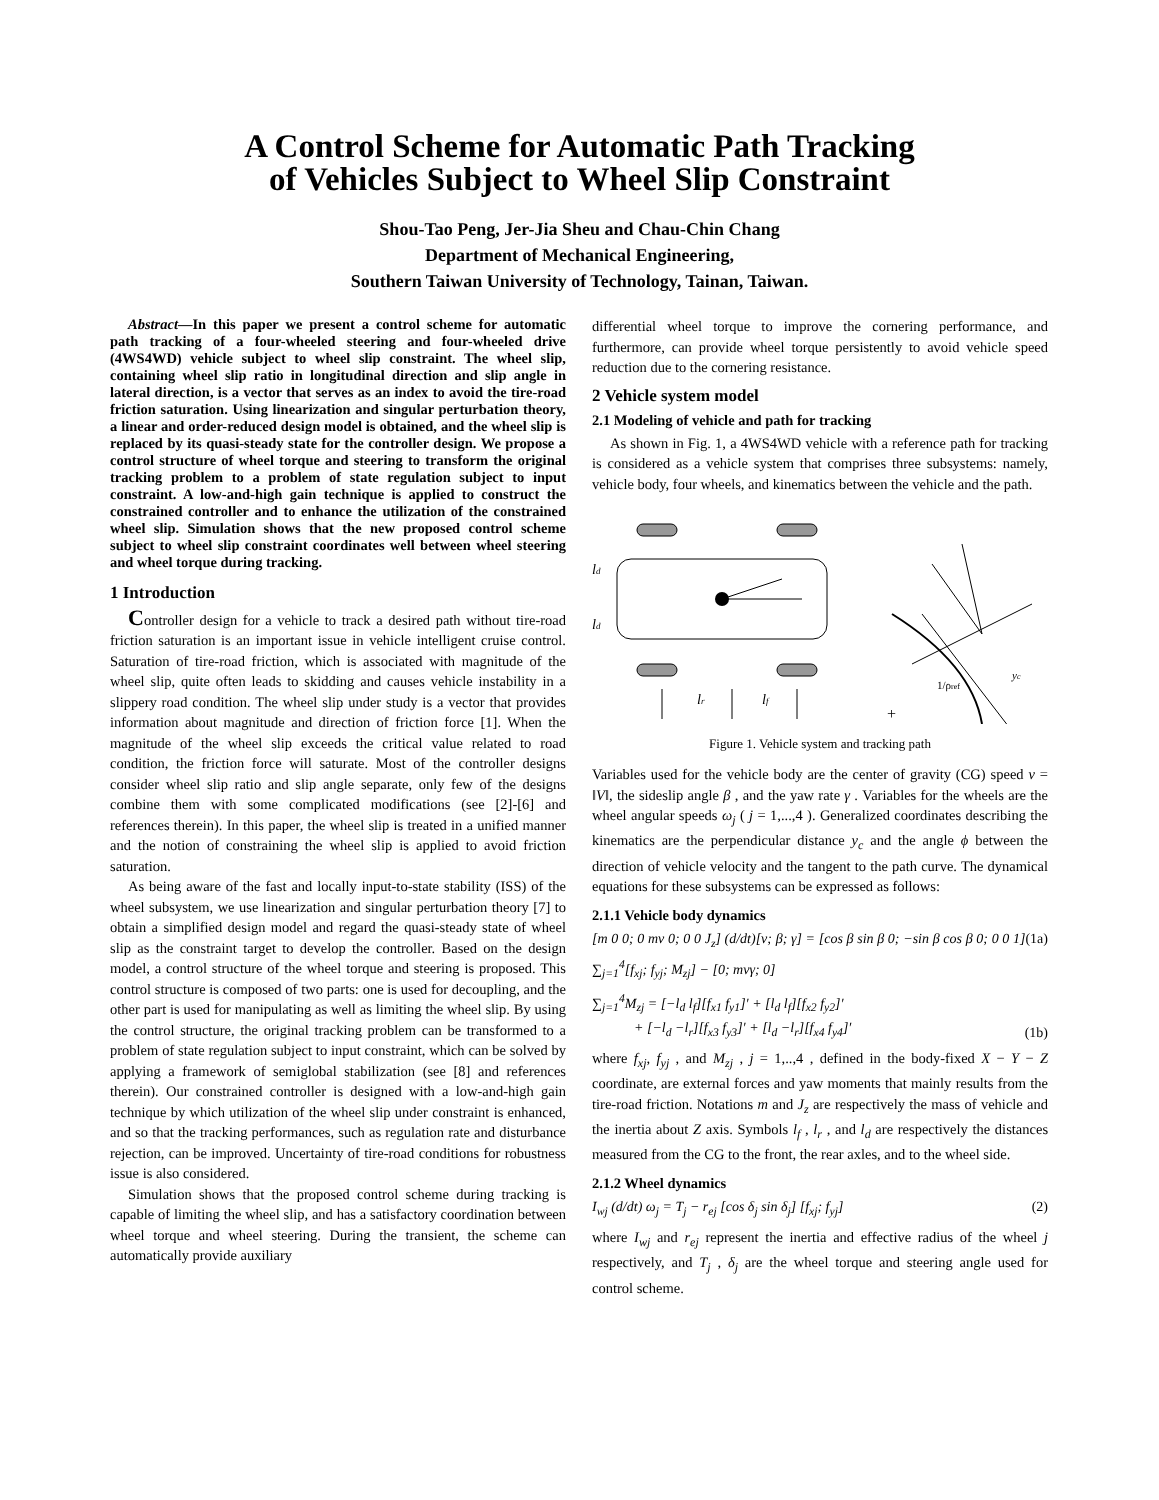A Control Scheme for Automatic Path Tracking
of Vehicles Subject to Wheel Slip Constraint
Shou-Tao Peng, Jer-Jia Sheu and Chau-Chin Chang
Department of Mechanical Engineering,
Southern Taiwan University of Technology, Tainan, Taiwan.
Abstract—In this paper we present a control scheme for automatic path tracking of a four-wheeled steering and four-wheeled drive (4WS4WD) vehicle subject to wheel slip constraint. The wheel slip, containing wheel slip ratio in longitudinal direction and slip angle in lateral direction, is a vector that serves as an index to avoid the tire-road friction saturation. Using linearization and singular perturbation theory, a linear and order-reduced design model is obtained, and the wheel slip is replaced by its quasi-steady state for the controller design. We propose a control structure of wheel torque and steering to transform the original tracking problem to a problem of state regulation subject to input constraint. A low-and-high gain technique is applied to construct the constrained controller and to enhance the utilization of the constrained wheel slip. Simulation shows that the new proposed control scheme subject to wheel slip constraint coordinates well between wheel steering and wheel torque during tracking.
1 Introduction
Controller design for a vehicle to track a desired path without tire-road friction saturation is an important issue in vehicle intelligent cruise control. Saturation of tire-road friction, which is associated with magnitude of the wheel slip, quite often leads to skidding and causes vehicle instability in a slippery road condition. The wheel slip under study is a vector that provides information about magnitude and direction of friction force [1]. When the magnitude of the wheel slip exceeds the critical value related to road condition, the friction force will saturate. Most of the controller designs consider wheel slip ratio and slip angle separate, only few of the designs combine them with some complicated modifications (see [2]-[6] and references therein). In this paper, the wheel slip is treated in a unified manner and the notion of constraining the wheel slip is applied to avoid friction saturation.
As being aware of the fast and locally input-to-state stability (ISS) of the wheel subsystem, we use linearization and singular perturbation theory [7] to obtain a simplified design model and regard the quasi-steady state of wheel slip as the constraint target to develop the controller. Based on the design model, a control structure of the wheel torque and steering is proposed. This control structure is composed of two parts: one is used for decoupling, and the other part is used for manipulating as well as limiting the wheel slip. By using the control structure, the original tracking problem can be transformed to a problem of state regulation subject to input constraint, which can be solved by applying a framework of semiglobal stabilization (see [8] and references therein). Our constrained controller is designed with a low-and-high gain technique by which utilization of the wheel slip under constraint is enhanced, and so that the tracking performances, such as regulation rate and disturbance rejection, can be improved. Uncertainty of tire-road conditions for robustness issue is also considered.
Simulation shows that the proposed control scheme during tracking is capable of limiting the wheel slip, and has a satisfactory coordination between wheel torque and wheel steering. During the transient, the scheme can automatically provide auxiliary
differential wheel torque to improve the cornering performance, and furthermore, can provide wheel torque persistently to avoid vehicle speed reduction due to the cornering resistance.
2 Vehicle system model
2.1 Modeling of vehicle and path for tracking
As shown in Fig. 1, a 4WS4WD vehicle with a reference path for tracking is considered as a vehicle system that comprises three subsystems: namely, vehicle body, four wheels, and kinematics between the vehicle and the path.
lr
lf
ld
ld
1/ρref
yc
+
Figure 1. Vehicle system and tracking path
Variables used for the vehicle body are the center of gravity (CG) speed v = ‖V‖, the sideslip angle β , and the yaw rate γ . Variables for the wheels are the wheel angular speeds ω<sub>j</sub> ( j = 1,...,4 ). Generalized coordinates describing the kinematics are the perpendicular distance y<sub>c</sub> and the angle ϕ between the direction of vehicle velocity and the tangent to the path curve. The dynamical equations for these subsystems can be expressed as follows:
2.1.1 Vehicle body dynamics
[m 0 0; 0 mv 0; 0 0 J<sub>z</sub>] (d/dt)[v; β; γ] = [cos β sin β 0; −sin β cos β 0; 0 0 1] ∑<sub>j=1</sub><sup>4</sup>[f<sub>xj</sub>; f<sub>yj</sub>; M<sub>zj</sub>] − [0; mvγ; 0] (1a)
∑<sub>j=1</sub><sup>4</sup>M<sub>zj</sub> = [−l<sub>d</sub> l<sub>f</sub>][f<sub>x1</sub> f<sub>y1</sub>]′ + [l<sub>d</sub> l<sub>f</sub>][f<sub>x2</sub> f<sub>y2</sub>]′
+ [−l<sub>d</sub> −l<sub>r</sub>][f<sub>x3</sub> f<sub>y3</sub>]′ + [l<sub>d</sub> −l<sub>r</sub>][f<sub>x4</sub> f<sub>y4</sub>]′ (1b)
where f<sub>xj</sub>, f<sub>yj</sub> , and M<sub>zj</sub> , j = 1,..,4 , defined in the body-fixed X − Y − Z coordinate, are external forces and yaw moments that mainly results from the tire-road friction. Notations m and J<sub>z</sub> are respectively the mass of vehicle and the inertia about Z axis. Symbols l<sub>f</sub> , l<sub>r</sub> , and l<sub>d</sub> are respectively the distances measured from the CG to the front, the rear axles, and to the wheel side.
2.1.2 Wheel dynamics
I<sub>wj</sub> (d/dt) ω<sub>j</sub> = T<sub>j</sub> − r<sub>ej</sub> [cos δ<sub>j</sub> sin δ<sub>j</sub>] [f<sub>xj</sub>; f<sub>yj</sub>] (2)
where I<sub>wj</sub> and r<sub>ej</sub> represent the inertia and effective radius of the wheel j respectively, and T<sub>j</sub> , δ<sub>j</sub> are the wheel torque and steering angle used for control scheme.